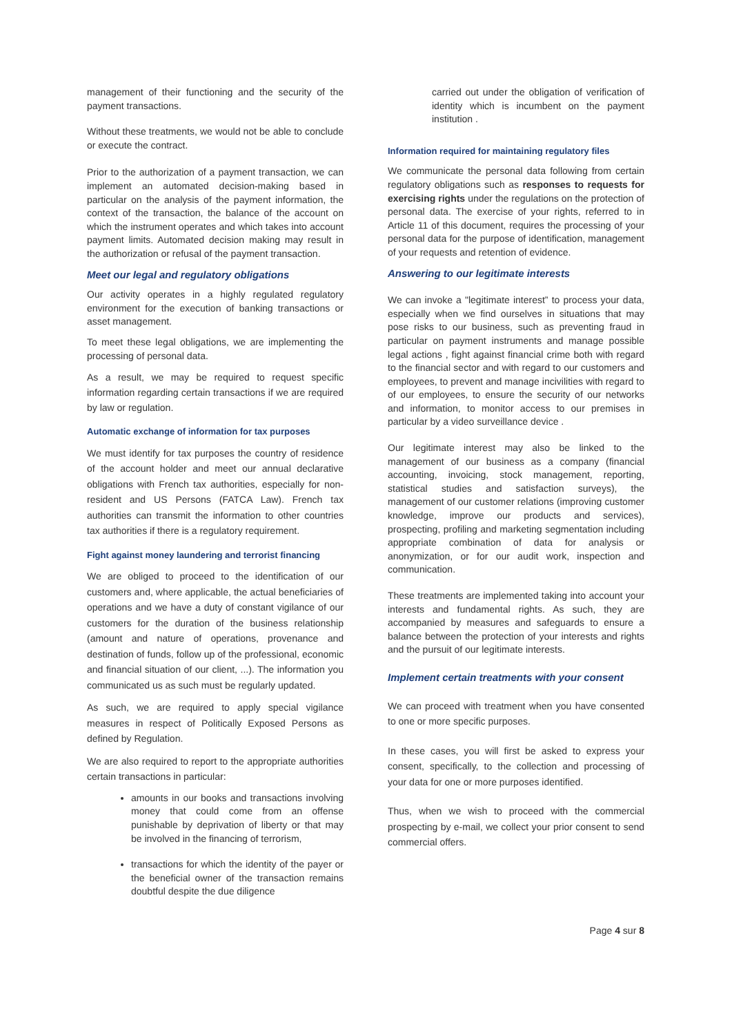management of their functioning and the security of the payment transactions.
Without these treatments, we would not be able to conclude or execute the contract.
Prior to the authorization of a payment transaction, we can implement an automated decision-making based in particular on the analysis of the payment information, the context of the transaction, the balance of the account on which the instrument operates and which takes into account payment limits. Automated decision making may result in the authorization or refusal of the payment transaction.
Meet our legal and regulatory obligations
Our activity operates in a highly regulated regulatory environment for the execution of banking transactions or asset management.
To meet these legal obligations, we are implementing the processing of personal data.
As a result, we may be required to request specific information regarding certain transactions if we are required by law or regulation.
Automatic exchange of information for tax purposes
We must identify for tax purposes the country of residence of the account holder and meet our annual declarative obligations with French tax authorities, especially for non-resident and US Persons (FATCA Law). French tax authorities can transmit the information to other countries tax authorities if there is a regulatory requirement.
Fight against money laundering and terrorist financing
We are obliged to proceed to the identification of our customers and, where applicable, the actual beneficiaries of operations and we have a duty of constant vigilance of our customers for the duration of the business relationship (amount and nature of operations, provenance and destination of funds, follow up of the professional, economic and financial situation of our client, ...). The information you communicated us as such must be regularly updated.
As such, we are required to apply special vigilance measures in respect of Politically Exposed Persons as defined by Regulation.
We are also required to report to the appropriate authorities certain transactions in particular:
amounts in our books and transactions involving money that could come from an offense punishable by deprivation of liberty or that may be involved in the financing of terrorism,
transactions for which the identity of the payer or the beneficial owner of the transaction remains doubtful despite the due diligence
carried out under the obligation of verification of identity which is incumbent on the payment institution .
Information required for maintaining regulatory files
We communicate the personal data following from certain regulatory obligations such as responses to requests for exercising rights under the regulations on the protection of personal data. The exercise of your rights, referred to in Article 11 of this document, requires the processing of your personal data for the purpose of identification, management of your requests and retention of evidence.
Answering to our legitimate interests
We can invoke a "legitimate interest” to process your data, especially when we find ourselves in situations that may pose risks to our business, such as preventing fraud in particular on payment instruments and manage possible legal actions , fight against financial crime both with regard to the financial sector and with regard to our customers and employees, to prevent and manage incivilities with regard to of our employees, to ensure the security of our networks and information, to monitor access to our premises in particular by a video surveillance device .
Our legitimate interest may also be linked to the management of our business as a company (financial accounting, invoicing, stock management, reporting, statistical studies and satisfaction surveys), the management of our customer relations (improving customer knowledge, improve our products and services), prospecting, profiling and marketing segmentation including appropriate combination of data for analysis or anonymization, or for our audit work, inspection and communication.
These treatments are implemented taking into account your interests and fundamental rights. As such, they are accompanied by measures and safeguards to ensure a balance between the protection of your interests and rights and the pursuit of our legitimate interests.
Implement certain treatments with your consent
We can proceed with treatment when you have consented to one or more specific purposes.
In these cases, you will first be asked to express your consent, specifically, to the collection and processing of your data for one or more purposes identified.
Thus, when we wish to proceed with the commercial prospecting by e-mail, we collect your prior consent to send commercial offers.
Page 4 sur 8